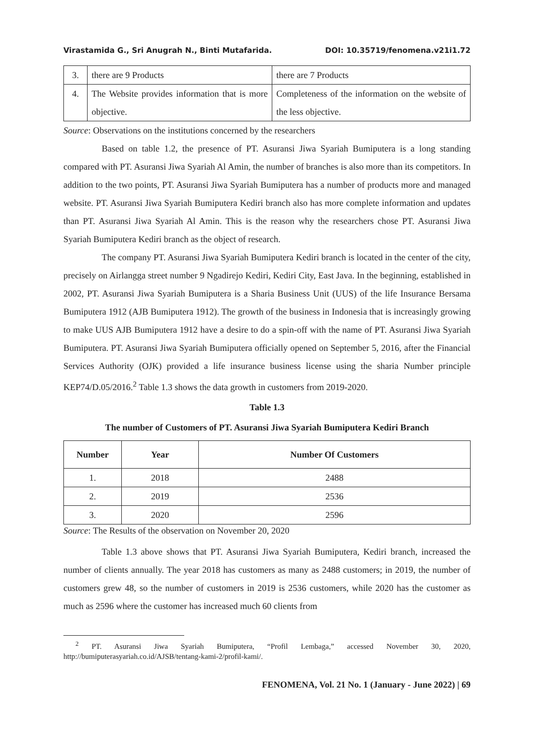Virastamida G., Sri Anugrah N., Binti Mutafarida. DOI: 10.35719/fenomena.v21i1.72
| 3. | there are 9 Products | there are 7 Products |
| 4. | The Website provides information that is more objective. | Completeness of the information on the website of the less objective. |
Source: Observations on the institutions concerned by the researchers
Based on table 1.2, the presence of PT. Asuransi Jiwa Syariah Bumiputera is a long standing compared with PT. Asuransi Jiwa Syariah Al Amin, the number of branches is also more than its competitors. In addition to the two points, PT. Asuransi Jiwa Syariah Bumiputera has a number of products more and managed website. PT. Asuransi Jiwa Syariah Bumiputera Kediri branch also has more complete information and updates than PT. Asuransi Jiwa Syariah Al Amin. This is the reason why the researchers chose PT. Asuransi Jiwa Syariah Bumiputera Kediri branch as the object of research.
The company PT. Asuransi Jiwa Syariah Bumiputera Kediri branch is located in the center of the city, precisely on Airlangga street number 9 Ngadirejo Kediri, Kediri City, East Java. In the beginning, established in 2002, PT. Asuransi Jiwa Syariah Bumiputera is a Sharia Business Unit (UUS) of the life Insurance Bersama Bumiputera 1912 (AJB Bumiputera 1912). The growth of the business in Indonesia that is increasingly growing to make UUS AJB Bumiputera 1912 have a desire to do a spin-off with the name of PT. Asuransi Jiwa Syariah Bumiputera. PT. Asuransi Jiwa Syariah Bumiputera officially opened on September 5, 2016, after the Financial Services Authority (OJK) provided a life insurance business license using the sharia Number principle KEP74/D.05/2016.<sup>2</sup> Table 1.3 shows the data growth in customers from 2019-2020.
Table 1.3
The number of Customers of PT. Asuransi Jiwa Syariah Bumiputera Kediri Branch
| Number | Year | Number Of Customers |
| --- | --- | --- |
| 1. | 2018 | 2488 |
| 2. | 2019 | 2536 |
| 3. | 2020 | 2596 |
Source: The Results of the observation on November 20, 2020
Table 1.3 above shows that PT. Asuransi Jiwa Syariah Bumiputera, Kediri branch, increased the number of clients annually. The year 2018 has customers as many as 2488 customers; in 2019, the number of customers grew 48, so the number of customers in 2019 is 2536 customers, while 2020 has the customer as much as 2596 where the customer has increased much 60 clients from
<sup>2</sup> PT. Asuransi Jiwa Syariah Bumiputera, “Profil Lembaga,” accessed November 30, 2020, http://bumiputerasyariah.co.id/AJSB/tentang-kami-2/profil-kami/.
FENOMENA, Vol. 21 No. 1 (January - June 2022) | 69